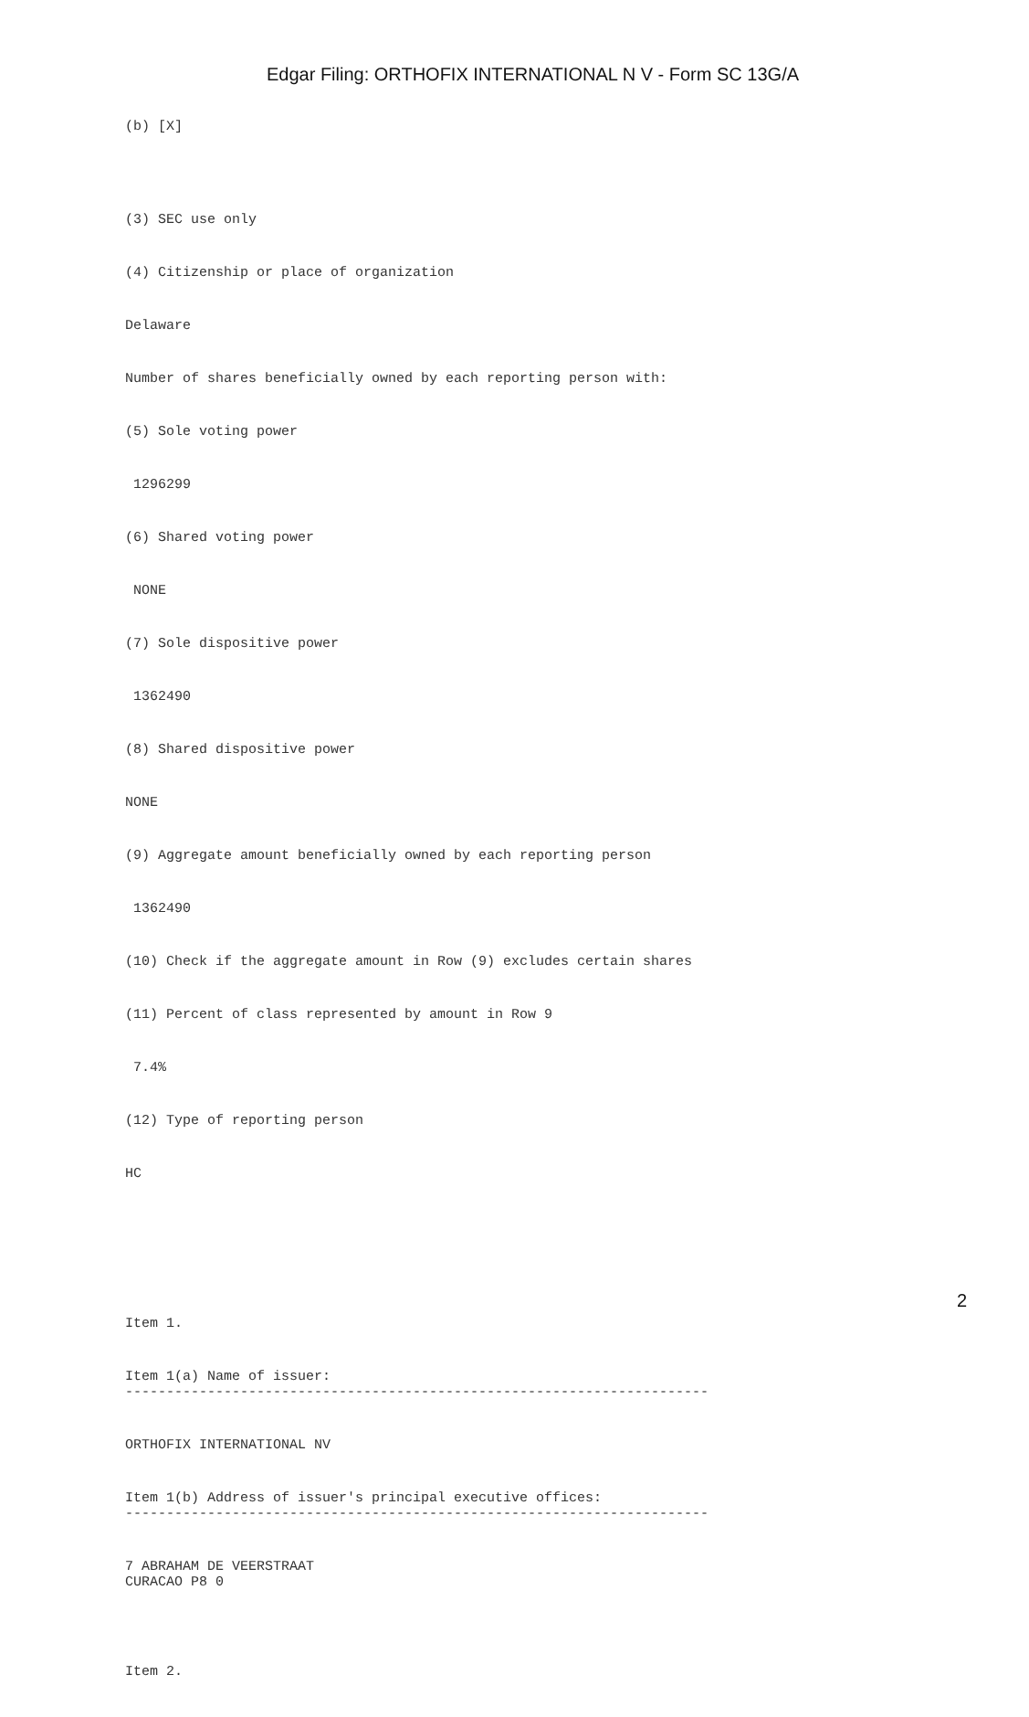Edgar Filing: ORTHOFIX INTERNATIONAL N V - Form SC 13G/A
(b) [X]
(3) SEC use only
(4) Citizenship or place of organization
Delaware
Number of shares beneficially owned by each reporting person with:
(5) Sole voting power
1296299
(6) Shared voting power
NONE
(7) Sole dispositive power
1362490
(8) Shared dispositive power
NONE
(9) Aggregate amount beneficially owned by each reporting person
1362490
(10) Check if the aggregate amount in Row (9) excludes certain shares
(11) Percent of class represented by amount in Row 9
7.4%
(12) Type of reporting person
HC
Item 1.
Item 1(a) Name of issuer: -----------------------------------------------------------------------
ORTHOFIX INTERNATIONAL NV
Item 1(b) Address of issuer's principal executive offices: -----------------------------------------------------------------------
7 ABRAHAM DE VEERSTRAAT CURACAO P8 0
Item 2.
2